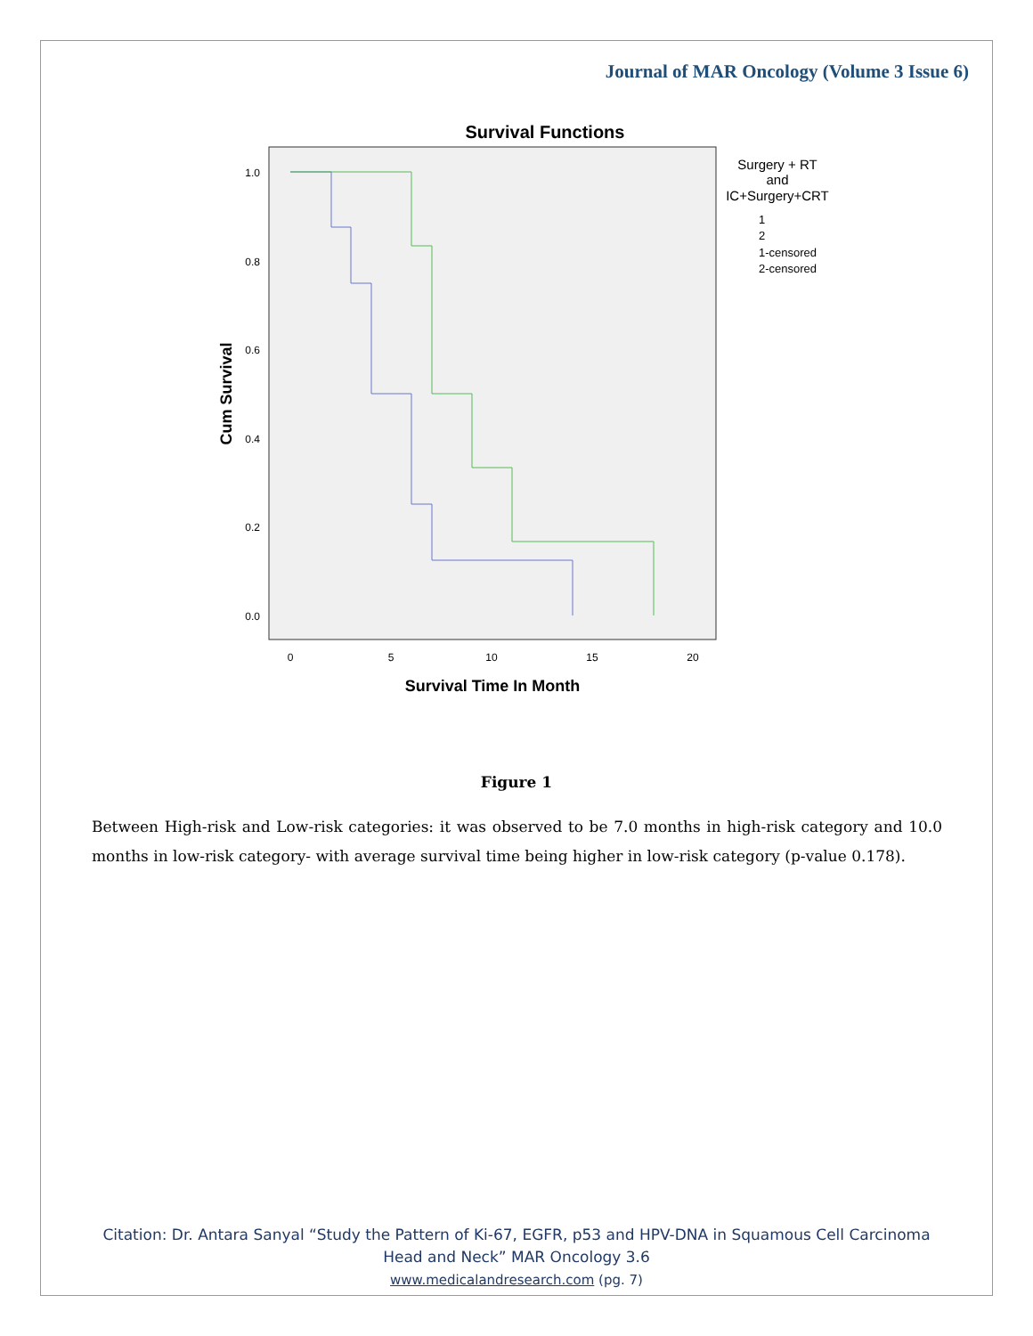Journal of MAR Oncology (Volume 3 Issue 6)
Survival Functions
1.0
0.8
0.6
0.4
0.2
0.0
0
5
10
15
20
Survival Time In Month
Cum Survival
Surgery + RT
and
IC+Surgery+CRT
1
2
1-censored
2-censored
Figure 1
Between High-risk and Low-risk categories: it was observed to be 7.0 months in high-risk category and 10.0 months in low-risk category- with average survival time being higher in low-risk category (p-value 0.178).
Citation: Dr. Antara Sanyal “Study the Pattern of Ki-67, EGFR, p53 and HPV-DNA in Squamous Cell Carcinoma
Head and Neck” MAR Oncology 3.6
www.medicalandresearch.com (pg. 7)